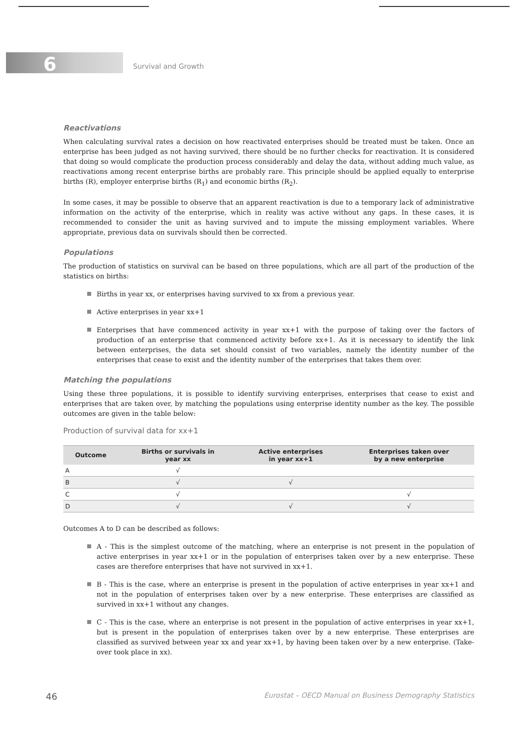6
Survival and Growth
Reactivations
When calculating survival rates a decision on how reactivated enterprises should be treated must be taken. Once an enterprise has been judged as not having survived, there should be no further checks for reactivation. It is considered that doing so would complicate the production process considerably and delay the data, without adding much value, as reactivations among recent enterprise births are probably rare. This principle should be applied equally to enterprise births (R), employer enterprise births (R<sub>1</sub>) and economic births (R<sub>2</sub>).
In some cases, it may be possible to observe that an apparent reactivation is due to a temporary lack of administrative information on the activity of the enterprise, which in reality was active without any gaps. In these cases, it is recommended to consider the unit as having survived and to impute the missing employment variables. Where appropriate, previous data on survivals should then be corrected.
Populations
The production of statistics on survival can be based on three populations, which are all part of the production of the statistics on births:
Births in year xx, or enterprises having survived to xx from a previous year.
Active enterprises in year xx+1
Enterprises that have commenced activity in year xx+1 with the purpose of taking over the factors of production of an enterprise that commenced activity before xx+1. As it is necessary to identify the link between enterprises, the data set should consist of two variables, namely the identity number of the enterprises that cease to exist and the identity number of the enterprises that takes them over.
Matching the populations
Using these three populations, it is possible to identify surviving enterprises, enterprises that cease to exist and enterprises that are taken over, by matching the populations using enterprise identity number as the key. The possible outcomes are given in the table below:
Production of survival data for xx+1
| Outcome | Births or survivals in year xx | Active enterprises in year xx+1 | Enterprises taken over by a new enterprise |
| --- | --- | --- | --- |
| A | √ | | |
| B | √ | √ | |
| C | √ | | √ |
| D | √ | √ | √ |
Outcomes A to D can be described as follows:
A - This is the simplest outcome of the matching, where an enterprise is not present in the population of active enterprises in year xx+1 or in the population of enterprises taken over by a new enterprise. These cases are therefore enterprises that have not survived in xx+1.
B - This is the case, where an enterprise is present in the population of active enterprises in year xx+1 and not in the population of enterprises taken over by a new enterprise. These enterprises are classified as survived in xx+1 without any changes.
C - This is the case, where an enterprise is not present in the population of active enterprises in year xx+1, but is present in the population of enterprises taken over by a new enterprise. These enterprises are classified as survived between year xx and year xx+1, by having been taken over by a new enterprise. (Take-over took place in xx).
46 Eurostat – OECD Manual on Business Demography Statistics